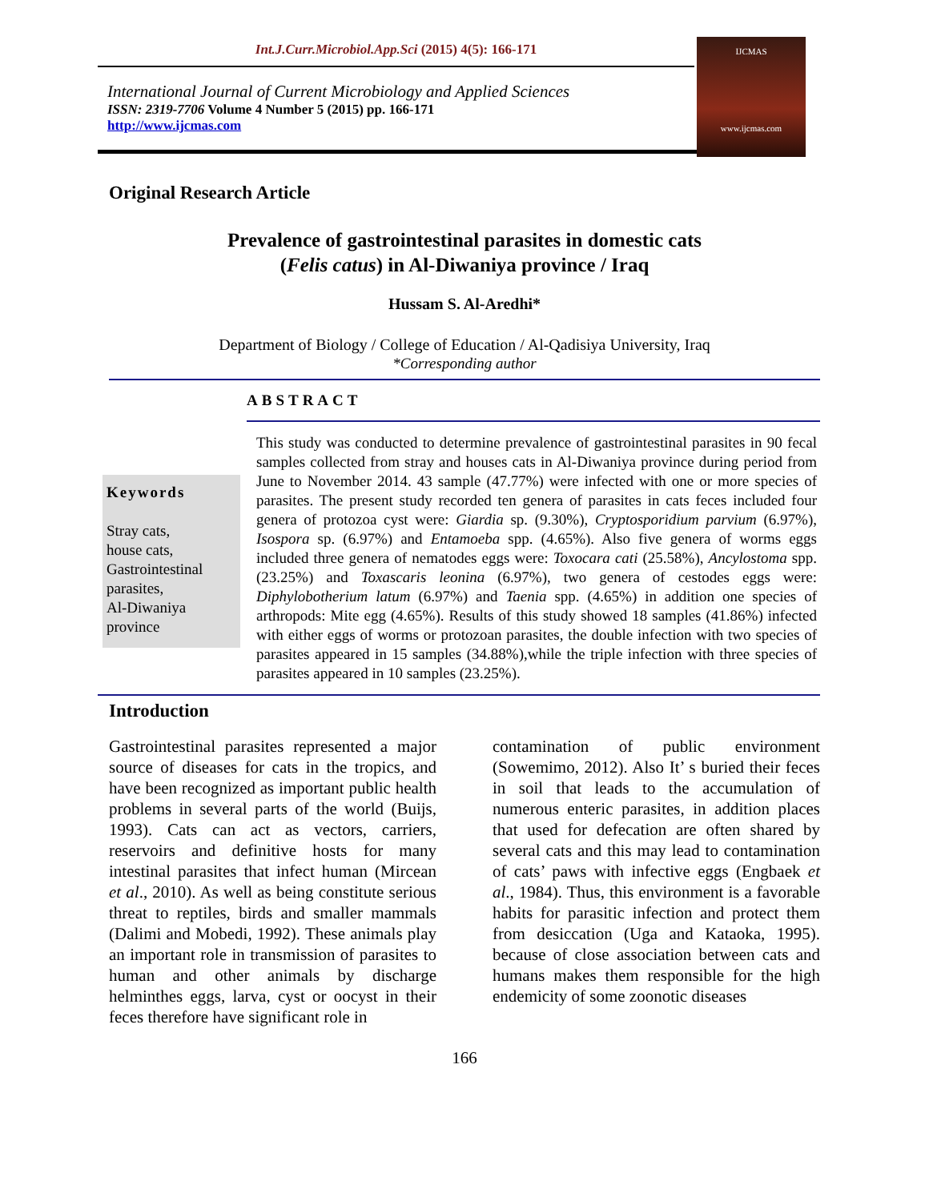Int.J.Curr.Microbiol.App.Sci (2015) 4(5): 166-171
International Journal of Current Microbiology and Applied Sciences
ISSN: 2319-7706 Volume 4 Number 5 (2015) pp. 166-171
http://www.ijcmas.com
IJCMAS
www.ijcmas.com
Original Research Article
Prevalence of gastrointestinal parasites in domestic cats
(Felis catus) in Al-Diwaniya province / Iraq
Hussam S. Al-Aredhi*
Department of Biology / College of Education / Al-Qadisiya University, Iraq
*Corresponding author
ABSTRACT
Keywords
Stray cats,
house cats,
Gastrointestinal parasites,
Al-Diwaniya province
This study was conducted to determine prevalence of gastrointestinal parasites in 90 fecal samples collected from stray and houses cats in Al-Diwaniya province during period from June to November 2014. 43 sample (47.77%) were infected with one or more species of parasites. The present study recorded ten genera of parasites in cats feces included four genera of protozoa cyst were: Giardia sp. (9.30%), Cryptosporidium parvium (6.97%), Isospora sp. (6.97%) and Entamoeba spp. (4.65%). Also five genera of worms eggs included three genera of nematodes eggs were: Toxocara cati (25.58%), Ancylostoma spp.(23.25%) and Toxascaris leonina (6.97%), two genera of cestodes eggs were: Diphylobotherium latum (6.97%) and Taenia spp. (4.65%) in addition one species of arthropods: Mite egg (4.65%). Results of this study showed 18 samples (41.86%) infected with either eggs of worms or protozoan parasites, the double infection with two species of parasites appeared in 15 samples (34.88%),while the triple infection with three species of parasites appeared in 10 samples (23.25%).
Introduction
Gastrointestinal parasites represented a major source of diseases for cats in the tropics, and have been recognized as important public health problems in several parts of the world (Buijs, 1993). Cats can act as vectors, carriers, reservoirs and definitive hosts for many intestinal parasites that infect human (Mircean et al., 2010). As well as being constitute serious threat to reptiles, birds and smaller mammals (Dalimi and Mobedi, 1992). These animals play an important role in transmission of parasites to human and other animals by discharge helminthes eggs, larva, cyst or oocyst in their feces therefore have significant role in
contamination of public environment (Sowemimo, 2012). Also It’ s buried their feces in soil that leads to the accumulation of numerous enteric parasites, in addition places that used for defecation are often shared by several cats and this may lead to contamination of cats’ paws with infective eggs (Engbaek et al., 1984). Thus, this environment is a favorable habits for parasitic infection and protect them from desiccation (Uga and Kataoka, 1995). because of close association between cats and humans makes them responsible for the high endemicity of some zoonotic diseases
166